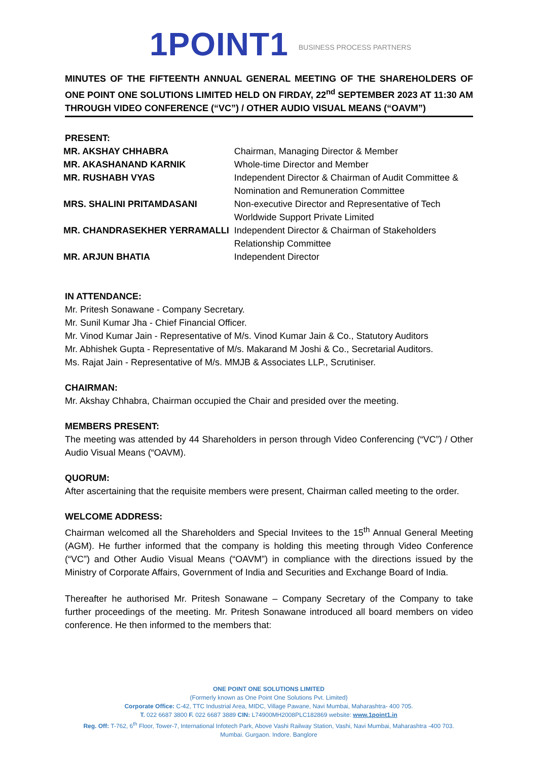1POINT1 BUSINESS PROCESS PARTNERS
MINUTES OF THE FIFTEENTH ANNUAL GENERAL MEETING OF THE SHAREHOLDERS OF ONE POINT ONE SOLUTIONS LIMITED HELD ON FIRDAY, 22<sup>nd</sup> SEPTEMBER 2023 AT 11:30 AM THROUGH VIDEO CONFERENCE (“VC”) / OTHER AUDIO VISUAL MEANS (“OAVM”)
PRESENT:
MR. AKSHAY CHHABRA Chairman, Managing Director & Member
MR. AKASHANAND KARNIK Whole-time Director and Member
MR. RUSHABH VYAS Independent Director & Chairman of Audit Committee & Nomination and Remuneration Committee
MRS. SHALINI PRITAMDASANI Non-executive Director and Representative of Tech Worldwide Support Private Limited
MR. CHANDRASEKHER YERRAMALLI Independent Director & Chairman of Stakeholders Relationship Committee
MR. ARJUN BHATIA Independent Director
IN ATTENDANCE:
Mr. Pritesh Sonawane - Company Secretary.
Mr. Sunil Kumar Jha - Chief Financial Officer.
Mr. Vinod Kumar Jain - Representative of M/s. Vinod Kumar Jain & Co., Statutory Auditors
Mr. Abhishek Gupta - Representative of M/s. Makarand M Joshi & Co., Secretarial Auditors.
Ms. Rajat Jain - Representative of M/s. MMJB & Associates LLP., Scrutiniser.
CHAIRMAN:
Mr. Akshay Chhabra, Chairman occupied the Chair and presided over the meeting.
MEMBERS PRESENT:
The meeting was attended by 44 Shareholders in person through Video Conferencing (“VC”) / Other Audio Visual Means (“OAVM).
QUORUM:
After ascertaining that the requisite members were present, Chairman called meeting to the order.
WELCOME ADDRESS:
Chairman welcomed all the Shareholders and Special Invitees to the 15<sup>th</sup> Annual General Meeting (AGM). He further informed that the company is holding this meeting through Video Conference (“VC”) and Other Audio Visual Means (“OAVM”) in compliance with the directions issued by the Ministry of Corporate Affairs, Government of India and Securities and Exchange Board of India.
Thereafter he authorised Mr. Pritesh Sonawane – Company Secretary of the Company to take further proceedings of the meeting. Mr. Pritesh Sonawane introduced all board members on video conference. He then informed to the members that:
ONE POINT ONE SOLUTIONS LIMITED
(Formerly known as One Point One Solutions Pvt. Limited)
Corporate Office: C-42, TTC Industrial Area, MIDC, Village Pawane, Navi Mumbai, Maharashtra- 400 705.
T. 022 6687 3800 F. 022 6687 3889 CIN: L74900MH2008PLC182869 website: www.1point1.in
Reg. Off: T-762, 6<sup>th</sup> Floor, Tower-7, International Infotech Park, Above Vashi Railway Station, Vashi, Navi Mumbai, Maharashtra -400 703.
Mumbai. Gurgaon. Indore. Banglore